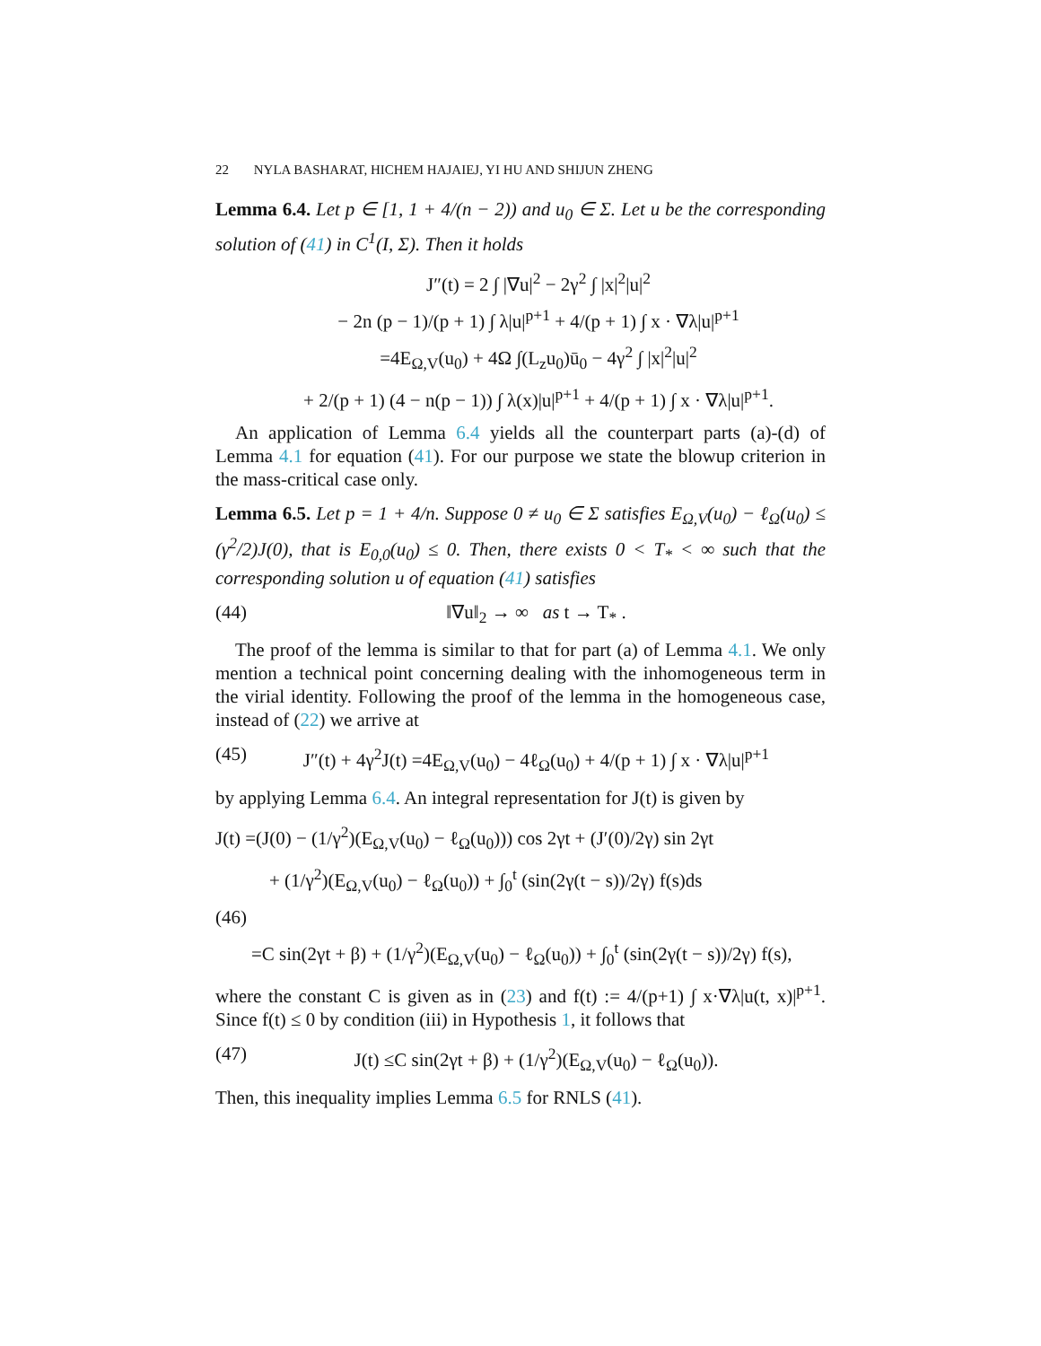22 NYLA BASHARAT, HICHEM HAJAIEJ, YI HU AND SHIJUN ZHENG
Lemma 6.4. Let p ∈ [1, 1 + 4/(n − 2)) and u<sub>0</sub> ∈ Σ. Let u be the corresponding solution of (41) in C<sup>1</sup>(I, Σ). Then it holds
J″(t) = 2 ∫ |∇u|<sup>2</sup> − 2γ<sup>2</sup> ∫ |x|<sup>2</sup>|u|<sup>2</sup>
− 2n (p − 1)/(p + 1) ∫ λ|u|<sup>p+1</sup> + 4/(p + 1) ∫ x · ∇λ|u|<sup>p+1</sup>
=4E<sub>Ω,V</sub>(u<sub>0</sub>) + 4Ω ∫(L<sub>z</sub>u<sub>0</sub>)ū<sub>0</sub> − 4γ<sup>2</sup> ∫ |x|<sup>2</sup>|u|<sup>2</sup>
+ 2/(p + 1) (4 − n(p − 1)) ∫ λ(x)|u|<sup>p+1</sup> + 4/(p + 1) ∫ x · ∇λ|u|<sup>p+1</sup>.
An application of Lemma 6.4 yields all the counterpart parts (a)-(d) of Lemma 4.1 for equation (41). For our purpose we state the blowup criterion in the mass-critical case only.
Lemma 6.5. Let p = 1 + 4/n. Suppose 0 ≠ u<sub>0</sub> ∈ Σ satisfies E<sub>Ω,V</sub>(u<sub>0</sub>) − ℓ<sub>Ω</sub>(u<sub>0</sub>) ≤ (γ<sup>2</sup>/2)J(0), that is E<sub>0,0</sub>(u<sub>0</sub>) ≤ 0. Then, there exists 0 < T<sub>*</sub> < ∞ such that the corresponding solution u of equation (41) satisfies
(44) ‖∇u‖<sub>2</sub> → ∞ as t → T<sub>*</sub> .
The proof of the lemma is similar to that for part (a) of Lemma 4.1. We only mention a technical point concerning dealing with the inhomogeneous term in the virial identity. Following the proof of the lemma in the homogeneous case, instead of (22) we arrive at
(45) J″(t) + 4γ<sup>2</sup>J(t) =4E<sub>Ω,V</sub>(u<sub>0</sub>) − 4ℓ<sub>Ω</sub>(u<sub>0</sub>) + 4/(p + 1) ∫ x · ∇λ|u|<sup>p+1</sup>
by applying Lemma 6.4. An integral representation for J(t) is given by
J(t) =(J(0) − (1/γ<sup>2</sup>)(E<sub>Ω,V</sub>(u<sub>0</sub>) − ℓ<sub>Ω</sub>(u<sub>0</sub>))) cos 2γt + (J′(0)/2γ) sin 2γt
+ (1/γ<sup>2</sup>)(E<sub>Ω,V</sub>(u<sub>0</sub>) − ℓ<sub>Ω</sub>(u<sub>0</sub>)) + ∫<sub>0</sub><sup>t</sup> (sin(2γ(t − s))/2γ) f(s)ds
(46)
=C sin(2γt + β) + (1/γ<sup>2</sup>)(E<sub>Ω,V</sub>(u<sub>0</sub>) − ℓ<sub>Ω</sub>(u<sub>0</sub>)) + ∫<sub>0</sub><sup>t</sup> (sin(2γ(t − s))/2γ) f(s),
where the constant C is given as in (23) and f(t) := 4/(p+1) ∫ x·∇λ|u(t, x)|<sup>p+1</sup>. Since f(t) ≤ 0 by condition (iii) in Hypothesis 1, it follows that
(47) J(t) ≤C sin(2γt + β) + (1/γ<sup>2</sup>)(E<sub>Ω,V</sub>(u<sub>0</sub>) − ℓ<sub>Ω</sub>(u<sub>0</sub>)).
Then, this inequality implies Lemma 6.5 for RNLS (41).